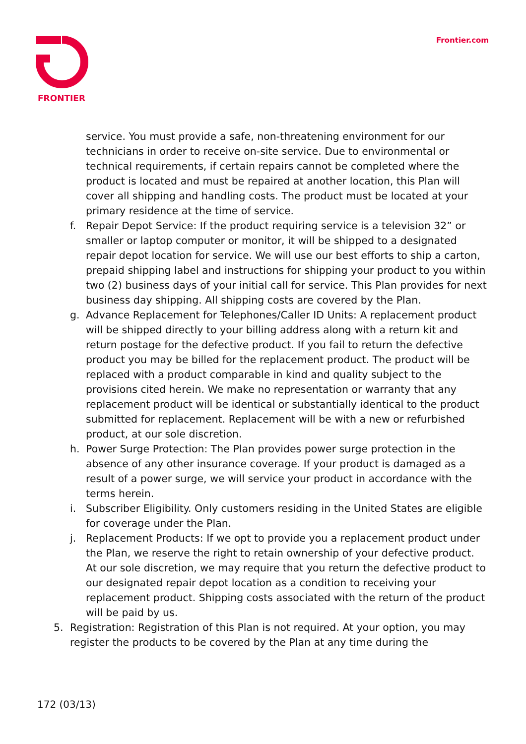FRONTIER
Frontier.com
service. You must provide a safe, non-threatening environment for our technicians in order to receive on-site service. Due to environmental or technical requirements, if certain repairs cannot be completed where the product is located and must be repaired at another location, this Plan will cover all shipping and handling costs. The product must be located at your primary residence at the time of service.
f. Repair Depot Service: If the product requiring service is a television 32” or smaller or laptop computer or monitor, it will be shipped to a designated repair depot location for service. We will use our best efforts to ship a carton, prepaid shipping label and instructions for shipping your product to you within two (2) business days of your initial call for service. This Plan provides for next business day shipping. All shipping costs are covered by the Plan.
g. Advance Replacement for Telephones/Caller ID Units: A replacement product will be shipped directly to your billing address along with a return kit and return postage for the defective product. If you fail to return the defective product you may be billed for the replacement product. The product will be replaced with a product comparable in kind and quality subject to the provisions cited herein. We make no representation or warranty that any replacement product will be identical or substantially identical to the product submitted for replacement. Replacement will be with a new or refurbished product, at our sole discretion.
h. Power Surge Protection: The Plan provides power surge protection in the absence of any other insurance coverage. If your product is damaged as a result of a power surge, we will service your product in accordance with the terms herein.
i. Subscriber Eligibility. Only customers residing in the United States are eligible for coverage under the Plan.
j. Replacement Products: If we opt to provide you a replacement product under the Plan, we reserve the right to retain ownership of your defective product. At our sole discretion, we may require that you return the defective product to our designated repair depot location as a condition to receiving your replacement product. Shipping costs associated with the return of the product will be paid by us.
5. Registration: Registration of this Plan is not required. At your option, you may register the products to be covered by the Plan at any time during the
172 (03/13)